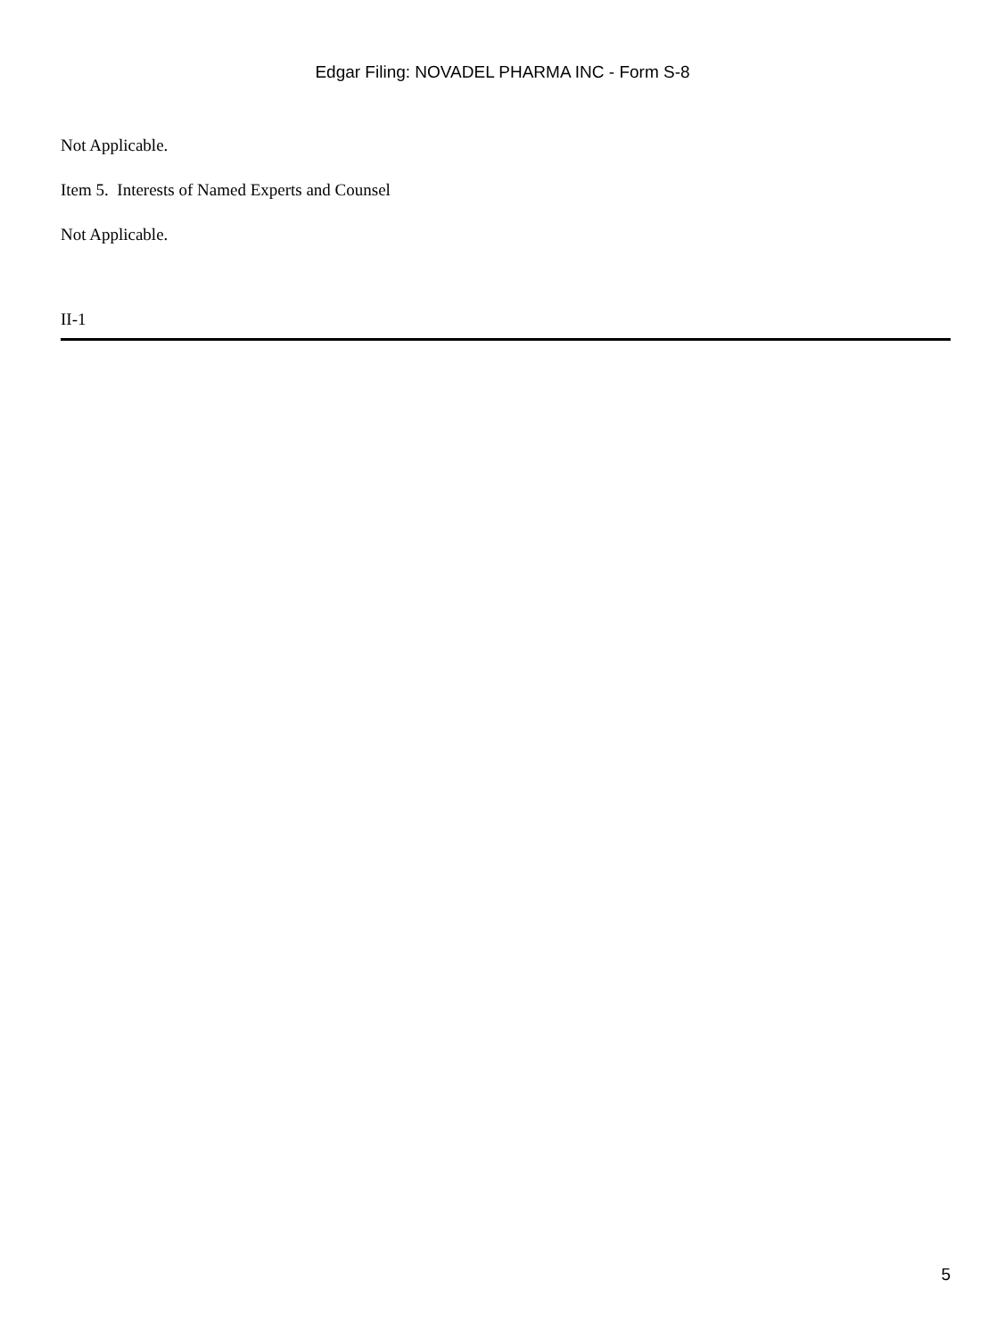Edgar Filing: NOVADEL PHARMA INC - Form S-8
Not Applicable.
Item 5. Interests of Named Experts and Counsel
Not Applicable.
II-1
5